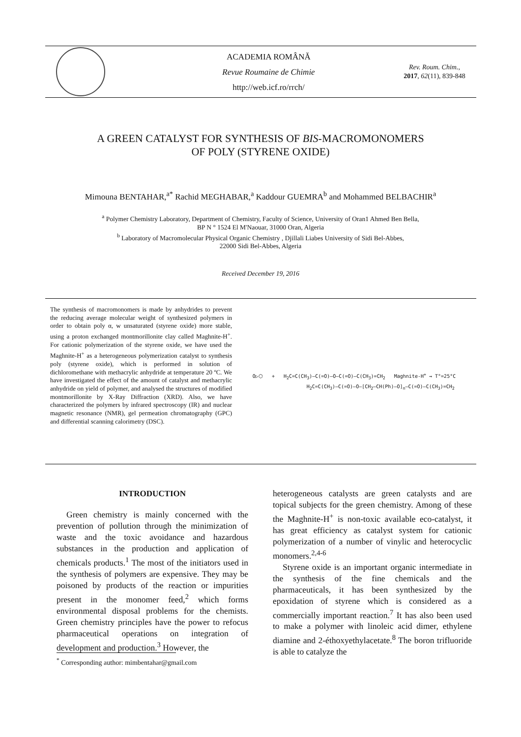ACADEMIA ROMÂNĂ
Revue Roumaine de Chimie
http://web.icf.ro/rrch/
Rev. Roum. Chim.,
2017, 62(11), 839-848
A GREEN CATALYST FOR SYNTHESIS OF BIS-MACROMONOMERS
OF POLY (STYRENE OXIDE)
Mimouna BENTAHAR,<sup>a*</sup> Rachid MEGHABAR,<sup>a</sup> Kaddour GUEMRA<sup>b</sup> and Mohammed BELBACHIR<sup>a</sup>
<sup>a</sup> Polymer Chemistry Laboratory, Department of Chemistry, Faculty of Science, University of Oran1 Ahmed Ben Bella,
BP N ° 1524 El M'Naouar, 31000 Oran, Algeria
<sup>b</sup> Laboratory of Macromolecular Physical Organic Chemistry , Djillali Liabes University of Sidi Bel-Abbes,
22000 Sidi Bel-Abbes, Algeria
Received December 19, 2016
The synthesis of macromonomers is made by anhydrides to prevent the reducing average molecular weight of synthesized polymers in order to obtain poly α, w unsaturated (styrene oxide) more stable, using a proton exchanged montmorillonite clay called Maghnite-H<sup>+</sup>. For cationic polymerization of the styrene oxide, we have used the Maghnite-H<sup>+</sup> as a heterogeneous polymerization catalyst to synthesis poly (styrene oxide), which is performed in solution of dichloromethane with methacrylic anhydride at temperature 20 ºC. We have investigated the effect of the amount of catalyst and methacrylic anhydride on yield of polymer, and analysed the structures of modified montmorillonite by X-Ray Diffraction (XRD). Also, we have characterized the polymers by infrared spectroscopy (IR) and nuclear magnetic resonance (NMR), gel permeation chromatography (GPC) and differential scanning calorimetry (DSC).
O▷⬡ + H<sub>2</sub>C=C(CH<sub>3</sub>)–C(=O)–O–C(=O)–C(CH<sub>3</sub>)=CH<sub>2</sub> Maghnite-H<sup>+</sup> → T°=25°C
H<sub>2</sub>C=C(CH<sub>3</sub>)–C(=O)–O–[CH<sub>2</sub>–CH(Ph)–O]<sub>n</sub>–C(=O)–C(CH<sub>3</sub>)=CH<sub>2</sub>
INTRODUCTION
Green chemistry is mainly concerned with the prevention of pollution through the minimization of waste and the toxic avoidance and hazardous substances in the production and application of chemicals products.<sup>1</sup> The most of the initiators used in the synthesis of polymers are expensive. They may be poisoned by products of the reaction or impurities present in the monomer feed,<sup>2</sup> which forms environmental disposal problems for the chemists. Green chemistry principles have the power to refocus pharmaceutical operations on integration of development and production.<sup>3</sup> However, the
heterogeneous catalysts are green catalysts and are topical subjects for the green chemistry. Among of these the Maghnite-H<sup>+</sup> is non-toxic available eco-catalyst, it has great efficiency as catalyst system for cationic polymerization of a number of vinylic and heterocyclic monomers.<sup>2,4-6</sup>
Styrene oxide is an important organic intermediate in the synthesis of the fine chemicals and the pharmaceuticals, it has been synthesized by the epoxidation of styrene which is considered as a commercially important reaction.<sup>7</sup> It has also been used to make a polymer with linoleic acid dimer, ethylene diamine and 2-éthoxyethylacetate.<sup>8</sup> The boron trifluoride is able to catalyze the
<sup>*</sup> Corresponding author: mimbentahar@gmail.com